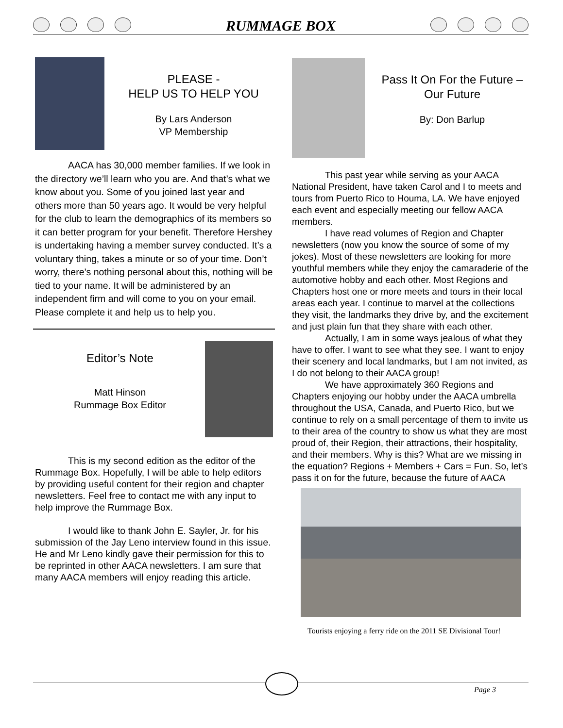RUMMAGE BOX
PLEASE -
HELP US TO HELP YOU
By Lars Anderson
VP Membership
AACA has 30,000 member families. If we look in the directory we’ll learn who you are. And that’s what we know about you. Some of you joined last year and others more than 50 years ago. It would be very helpful for the club to learn the demographics of its members so it can better program for your benefit. Therefore Hershey is undertaking having a member survey conducted. It’s a voluntary thing, takes a minute or so of your time. Don’t worry, there’s nothing personal about this, nothing will be tied to your name. It will be administered by an independent firm and will come to you on your email. Please complete it and help us to help you.
Editor’s Note
Matt Hinson
Rummage Box Editor
This is my second edition as the editor of the Rummage Box. Hopefully, I will be able to help editors by providing useful content for their region and chapter newsletters. Feel free to contact me with any input to help improve the Rummage Box.
I would like to thank John E. Sayler, Jr. for his submission of the Jay Leno interview found in this issue. He and Mr Leno kindly gave their permission for this to be reprinted in other AACA newsletters. I am sure that many AACA members will enjoy reading this article.
Pass It On For the Future –
Our Future
By: Don Barlup
This past year while serving as your AACA National President, have taken Carol and I to meets and tours from Puerto Rico to Houma, LA. We have enjoyed each event and especially meeting our fellow AACA members.
I have read volumes of Region and Chapter newsletters (now you know the source of some of my jokes). Most of these newsletters are looking for more youthful members while they enjoy the camaraderie of the automotive hobby and each other. Most Regions and Chapters host one or more meets and tours in their local areas each year. I continue to marvel at the collections they visit, the landmarks they drive by, and the excitement and just plain fun that they share with each other.
Actually, I am in some ways jealous of what they have to offer. I want to see what they see. I want to enjoy their scenery and local landmarks, but I am not invited, as I do not belong to their AACA group!
We have approximately 360 Regions and Chapters enjoying our hobby under the AACA umbrella throughout the USA, Canada, and Puerto Rico, but we continue to rely on a small percentage of them to invite us to their area of the country to show us what they are most proud of, their Region, their attractions, their hospitality, and their members. Why is this? What are we missing in the equation? Regions + Members + Cars = Fun. So, let’s pass it on for the future, because the future of AACA
Tourists enjoying a ferry ride on the 2011 SE Divisional Tour!
Page 3